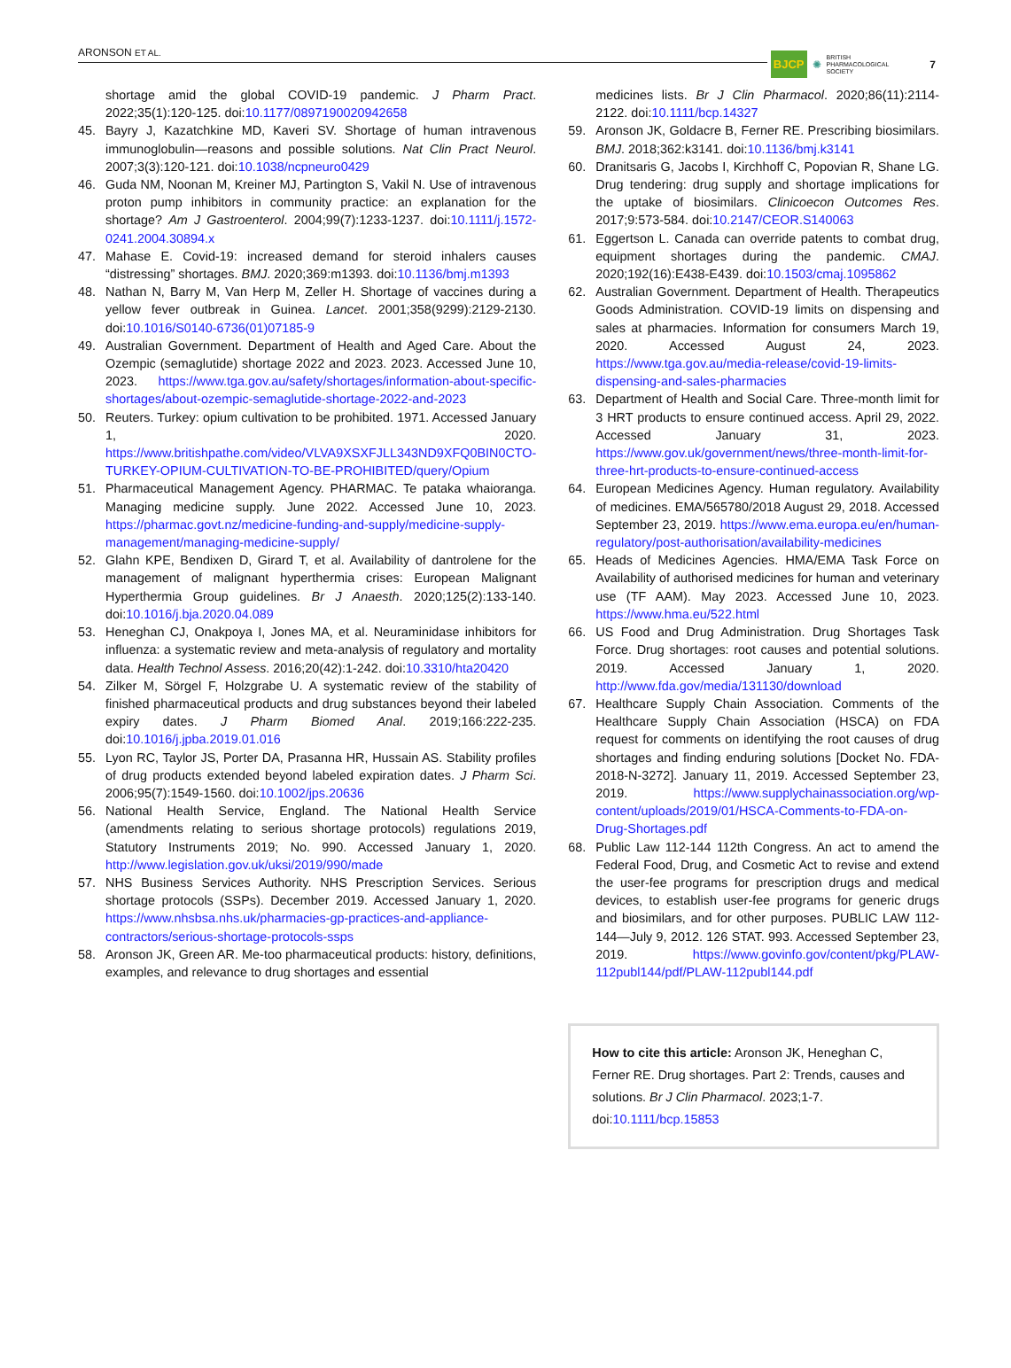ARONSON ET AL. BJCP ✺ BRITISH
PHARMACOLOGICAL
SOCIETY 7
shortage amid the global COVID-19 pandemic. J Pharm Pract. 2022;35(1):120-125. doi:10.1177/0897190020942658
45. Bayry J, Kazatchkine MD, Kaveri SV. Shortage of human intravenous immunoglobulin—reasons and possible solutions. Nat Clin Pract Neurol. 2007;3(3):120-121. doi:10.1038/ncpneuro0429
46. Guda NM, Noonan M, Kreiner MJ, Partington S, Vakil N. Use of intravenous proton pump inhibitors in community practice: an explanation for the shortage? Am J Gastroenterol. 2004;99(7):1233-1237. doi:10.1111/j.1572-0241.2004.30894.x
47. Mahase E. Covid-19: increased demand for steroid inhalers causes “distressing” shortages. BMJ. 2020;369:m1393. doi:10.1136/bmj.m1393
48. Nathan N, Barry M, Van Herp M, Zeller H. Shortage of vaccines during a yellow fever outbreak in Guinea. Lancet. 2001;358(9299):2129-2130. doi:10.1016/S0140-6736(01)07185-9
49. Australian Government. Department of Health and Aged Care. About the Ozempic (semaglutide) shortage 2022 and 2023. 2023. Accessed June 10, 2023. https://www.tga.gov.au/safety/shortages/information-about-specific-shortages/about-ozempic-semaglutide-shortage-2022-and-2023
50. Reuters. Turkey: opium cultivation to be prohibited. 1971. Accessed January 1, 2020. https://www.britishpathe.com/video/VLVA9XSXFJLL343ND9XFQ0BIN0CTO-TURKEY-OPIUM-CULTIVATION-TO-BE-PROHIBITED/query/Opium
51. Pharmaceutical Management Agency. PHARMAC. Te pataka whaioranga. Managing medicine supply. June 2022. Accessed June 10, 2023. https://pharmac.govt.nz/medicine-funding-and-supply/medicine-supply-management/managing-medicine-supply/
52. Glahn KPE, Bendixen D, Girard T, et al. Availability of dantrolene for the management of malignant hyperthermia crises: European Malignant Hyperthermia Group guidelines. Br J Anaesth. 2020;125(2):133-140. doi:10.1016/j.bja.2020.04.089
53. Heneghan CJ, Onakpoya I, Jones MA, et al. Neuraminidase inhibitors for influenza: a systematic review and meta-analysis of regulatory and mortality data. Health Technol Assess. 2016;20(42):1-242. doi:10.3310/hta20420
54. Zilker M, Sörgel F, Holzgrabe U. A systematic review of the stability of finished pharmaceutical products and drug substances beyond their labeled expiry dates. J Pharm Biomed Anal. 2019;166:222-235. doi:10.1016/j.jpba.2019.01.016
55. Lyon RC, Taylor JS, Porter DA, Prasanna HR, Hussain AS. Stability profiles of drug products extended beyond labeled expiration dates. J Pharm Sci. 2006;95(7):1549-1560. doi:10.1002/jps.20636
56. National Health Service, England. The National Health Service (amendments relating to serious shortage protocols) regulations 2019, Statutory Instruments 2019; No. 990. Accessed January 1, 2020. http://www.legislation.gov.uk/uksi/2019/990/made
57. NHS Business Services Authority. NHS Prescription Services. Serious shortage protocols (SSPs). December 2019. Accessed January 1, 2020. https://www.nhsbsa.nhs.uk/pharmacies-gp-practices-and-appliance-contractors/serious-shortage-protocols-ssps
58. Aronson JK, Green AR. Me-too pharmaceutical products: history, definitions, examples, and relevance to drug shortages and essential
medicines lists. Br J Clin Pharmacol. 2020;86(11):2114-2122. doi:10.1111/bcp.14327
59. Aronson JK, Goldacre B, Ferner RE. Prescribing biosimilars. BMJ. 2018;362:k3141. doi:10.1136/bmj.k3141
60. Dranitsaris G, Jacobs I, Kirchhoff C, Popovian R, Shane LG. Drug tendering: drug supply and shortage implications for the uptake of biosimilars. Clinicoecon Outcomes Res. 2017;9:573-584. doi:10.2147/CEOR.S140063
61. Eggertson L. Canada can override patents to combat drug, equipment shortages during the pandemic. CMAJ. 2020;192(16):E438-E439. doi:10.1503/cmaj.1095862
62. Australian Government. Department of Health. Therapeutics Goods Administration. COVID-19 limits on dispensing and sales at pharmacies. Information for consumers March 19, 2020. Accessed August 24, 2023. https://www.tga.gov.au/media-release/covid-19-limits-dispensing-and-sales-pharmacies
63. Department of Health and Social Care. Three-month limit for 3 HRT products to ensure continued access. April 29, 2022. Accessed January 31, 2023. https://www.gov.uk/government/news/three-month-limit-for-three-hrt-products-to-ensure-continued-access
64. European Medicines Agency. Human regulatory. Availability of medicines. EMA/565780/2018 August 29, 2018. Accessed September 23, 2019. https://www.ema.europa.eu/en/human-regulatory/post-authorisation/availability-medicines
65. Heads of Medicines Agencies. HMA/EMA Task Force on Availability of authorised medicines for human and veterinary use (TF AAM). May 2023. Accessed June 10, 2023. https://www.hma.eu/522.html
66. US Food and Drug Administration. Drug Shortages Task Force. Drug shortages: root causes and potential solutions. 2019. Accessed January 1, 2020. http://www.fda.gov/media/131130/download
67. Healthcare Supply Chain Association. Comments of the Healthcare Supply Chain Association (HSCA) on FDA request for comments on identifying the root causes of drug shortages and finding enduring solutions [Docket No. FDA-2018-N-3272]. January 11, 2019. Accessed September 23, 2019. https://www.supplychainassociation.org/wp-content/uploads/2019/01/HSCA-Comments-to-FDA-on-Drug-Shortages.pdf
68. Public Law 112-144 112th Congress. An act to amend the Federal Food, Drug, and Cosmetic Act to revise and extend the user-fee programs for prescription drugs and medical devices, to establish user-fee programs for generic drugs and biosimilars, and for other purposes. PUBLIC LAW 112-144—July 9, 2012. 126 STAT. 993. Accessed September 23, 2019. https://www.govinfo.gov/content/pkg/PLAW-112publ144/pdf/PLAW-112publ144.pdf
How to cite this article: Aronson JK, Heneghan C, Ferner RE. Drug shortages. Part 2: Trends, causes and solutions. Br J Clin Pharmacol. 2023;1-7. doi:10.1111/bcp.15853